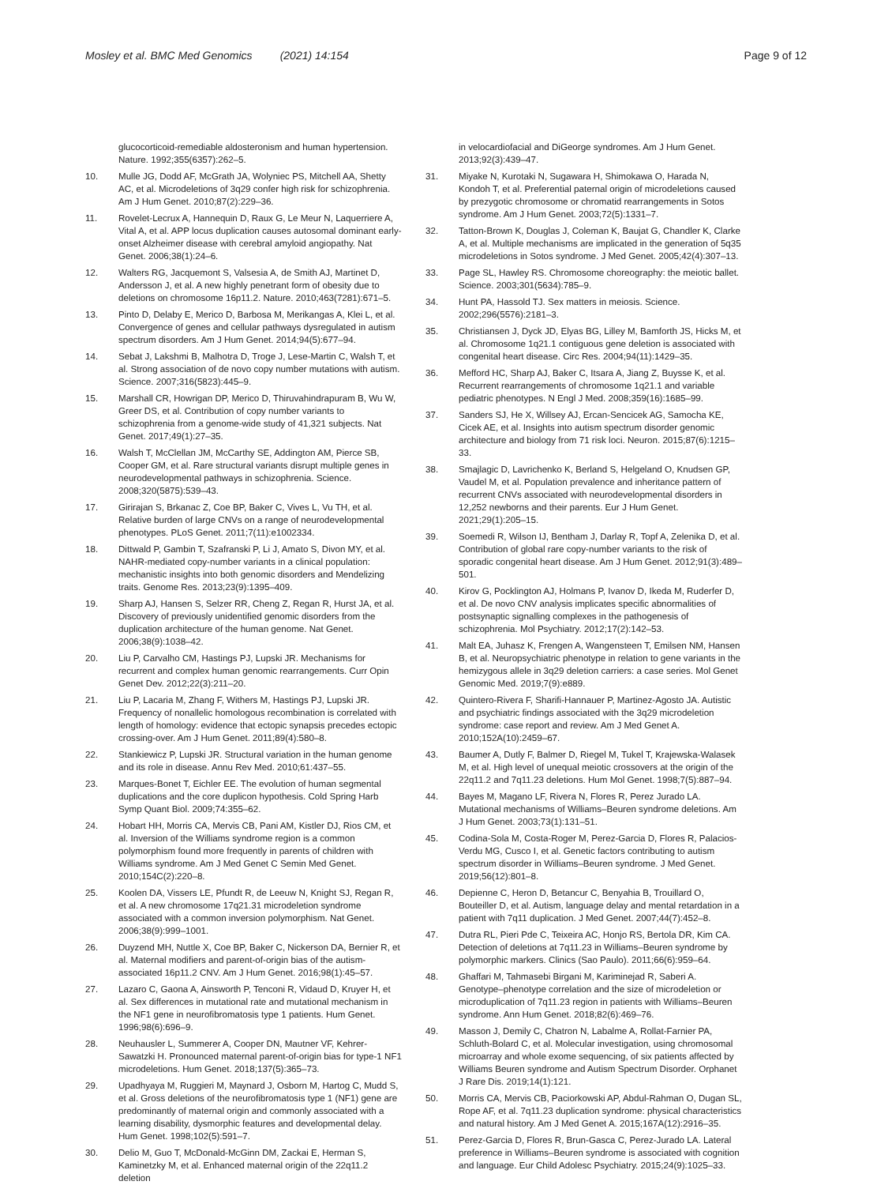Mosley et al. BMC Med Genomics (2021) 14:154
Page 9 of 12
glucocorticoid-remediable aldosteronism and human hypertension. Nature. 1992;355(6357):262–5.
10. Mulle JG, Dodd AF, McGrath JA, Wolyniec PS, Mitchell AA, Shetty AC, et al. Microdeletions of 3q29 confer high risk for schizophrenia. Am J Hum Genet. 2010;87(2):229–36.
11. Rovelet-Lecrux A, Hannequin D, Raux G, Le Meur N, Laquerriere A, Vital A, et al. APP locus duplication causes autosomal dominant early-onset Alzheimer disease with cerebral amyloid angiopathy. Nat Genet. 2006;38(1):24–6.
12. Walters RG, Jacquemont S, Valsesia A, de Smith AJ, Martinet D, Andersson J, et al. A new highly penetrant form of obesity due to deletions on chromosome 16p11.2. Nature. 2010;463(7281):671–5.
13. Pinto D, Delaby E, Merico D, Barbosa M, Merikangas A, Klei L, et al. Convergence of genes and cellular pathways dysregulated in autism spectrum disorders. Am J Hum Genet. 2014;94(5):677–94.
14. Sebat J, Lakshmi B, Malhotra D, Troge J, Lese-Martin C, Walsh T, et al. Strong association of de novo copy number mutations with autism. Science. 2007;316(5823):445–9.
15. Marshall CR, Howrigan DP, Merico D, Thiruvahindrapuram B, Wu W, Greer DS, et al. Contribution of copy number variants to schizophrenia from a genome-wide study of 41,321 subjects. Nat Genet. 2017;49(1):27–35.
16. Walsh T, McClellan JM, McCarthy SE, Addington AM, Pierce SB, Cooper GM, et al. Rare structural variants disrupt multiple genes in neurodevelopmental pathways in schizophrenia. Science. 2008;320(5875):539–43.
17. Girirajan S, Brkanac Z, Coe BP, Baker C, Vives L, Vu TH, et al. Relative burden of large CNVs on a range of neurodevelopmental phenotypes. PLoS Genet. 2011;7(11):e1002334.
18. Dittwald P, Gambin T, Szafranski P, Li J, Amato S, Divon MY, et al. NAHR-mediated copy-number variants in a clinical population: mechanistic insights into both genomic disorders and Mendelizing traits. Genome Res. 2013;23(9):1395–409.
19. Sharp AJ, Hansen S, Selzer RR, Cheng Z, Regan R, Hurst JA, et al. Discovery of previously unidentified genomic disorders from the duplication architecture of the human genome. Nat Genet. 2006;38(9):1038–42.
20. Liu P, Carvalho CM, Hastings PJ, Lupski JR. Mechanisms for recurrent and complex human genomic rearrangements. Curr Opin Genet Dev. 2012;22(3):211–20.
21. Liu P, Lacaria M, Zhang F, Withers M, Hastings PJ, Lupski JR. Frequency of nonallelic homologous recombination is correlated with length of homology: evidence that ectopic synapsis precedes ectopic crossing-over. Am J Hum Genet. 2011;89(4):580–8.
22. Stankiewicz P, Lupski JR. Structural variation in the human genome and its role in disease. Annu Rev Med. 2010;61:437–55.
23. Marques-Bonet T, Eichler EE. The evolution of human segmental duplications and the core duplicon hypothesis. Cold Spring Harb Symp Quant Biol. 2009;74:355–62.
24. Hobart HH, Morris CA, Mervis CB, Pani AM, Kistler DJ, Rios CM, et al. Inversion of the Williams syndrome region is a common polymorphism found more frequently in parents of children with Williams syndrome. Am J Med Genet C Semin Med Genet. 2010;154C(2):220–8.
25. Koolen DA, Vissers LE, Pfundt R, de Leeuw N, Knight SJ, Regan R, et al. A new chromosome 17q21.31 microdeletion syndrome associated with a common inversion polymorphism. Nat Genet. 2006;38(9):999–1001.
26. Duyzend MH, Nuttle X, Coe BP, Baker C, Nickerson DA, Bernier R, et al. Maternal modifiers and parent-of-origin bias of the autism-associated 16p11.2 CNV. Am J Hum Genet. 2016;98(1):45–57.
27. Lazaro C, Gaona A, Ainsworth P, Tenconi R, Vidaud D, Kruyer H, et al. Sex differences in mutational rate and mutational mechanism in the NF1 gene in neurofibromatosis type 1 patients. Hum Genet. 1996;98(6):696–9.
28. Neuhausler L, Summerer A, Cooper DN, Mautner VF, Kehrer-Sawatzki H. Pronounced maternal parent-of-origin bias for type-1 NF1 microdeletions. Hum Genet. 2018;137(5):365–73.
29. Upadhyaya M, Ruggieri M, Maynard J, Osborn M, Hartog C, Mudd S, et al. Gross deletions of the neurofibromatosis type 1 (NF1) gene are predominantly of maternal origin and commonly associated with a learning disability, dysmorphic features and developmental delay. Hum Genet. 1998;102(5):591–7.
30. Delio M, Guo T, McDonald-McGinn DM, Zackai E, Herman S, Kaminetzky M, et al. Enhanced maternal origin of the 22q11.2 deletion
in velocardiofacial and DiGeorge syndromes. Am J Hum Genet. 2013;92(3):439–47.
31. Miyake N, Kurotaki N, Sugawara H, Shimokawa O, Harada N, Kondoh T, et al. Preferential paternal origin of microdeletions caused by prezygotic chromosome or chromatid rearrangements in Sotos syndrome. Am J Hum Genet. 2003;72(5):1331–7.
32. Tatton-Brown K, Douglas J, Coleman K, Baujat G, Chandler K, Clarke A, et al. Multiple mechanisms are implicated in the generation of 5q35 microdeletions in Sotos syndrome. J Med Genet. 2005;42(4):307–13.
33. Page SL, Hawley RS. Chromosome choreography: the meiotic ballet. Science. 2003;301(5634):785–9.
34. Hunt PA, Hassold TJ. Sex matters in meiosis. Science. 2002;296(5576):2181–3.
35. Christiansen J, Dyck JD, Elyas BG, Lilley M, Bamforth JS, Hicks M, et al. Chromosome 1q21.1 contiguous gene deletion is associated with congenital heart disease. Circ Res. 2004;94(11):1429–35.
36. Mefford HC, Sharp AJ, Baker C, Itsara A, Jiang Z, Buysse K, et al. Recurrent rearrangements of chromosome 1q21.1 and variable pediatric phenotypes. N Engl J Med. 2008;359(16):1685–99.
37. Sanders SJ, He X, Willsey AJ, Ercan-Sencicek AG, Samocha KE, Cicek AE, et al. Insights into autism spectrum disorder genomic architecture and biology from 71 risk loci. Neuron. 2015;87(6):1215–33.
38. Smajlagic D, Lavrichenko K, Berland S, Helgeland O, Knudsen GP, Vaudel M, et al. Population prevalence and inheritance pattern of recurrent CNVs associated with neurodevelopmental disorders in 12,252 newborns and their parents. Eur J Hum Genet. 2021;29(1):205–15.
39. Soemedi R, Wilson IJ, Bentham J, Darlay R, Topf A, Zelenika D, et al. Contribution of global rare copy-number variants to the risk of sporadic congenital heart disease. Am J Hum Genet. 2012;91(3):489–501.
40. Kirov G, Pocklington AJ, Holmans P, Ivanov D, Ikeda M, Ruderfer D, et al. De novo CNV analysis implicates specific abnormalities of postsynaptic signalling complexes in the pathogenesis of schizophrenia. Mol Psychiatry. 2012;17(2):142–53.
41. Malt EA, Juhasz K, Frengen A, Wangensteen T, Emilsen NM, Hansen B, et al. Neuropsychiatric phenotype in relation to gene variants in the hemizygous allele in 3q29 deletion carriers: a case series. Mol Genet Genomic Med. 2019;7(9):e889.
42. Quintero-Rivera F, Sharifi-Hannauer P, Martinez-Agosto JA. Autistic and psychiatric findings associated with the 3q29 microdeletion syndrome: case report and review. Am J Med Genet A. 2010;152A(10):2459–67.
43. Baumer A, Dutly F, Balmer D, Riegel M, Tukel T, Krajewska-Walasek M, et al. High level of unequal meiotic crossovers at the origin of the 22q11.2 and 7q11.23 deletions. Hum Mol Genet. 1998;7(5):887–94.
44. Bayes M, Magano LF, Rivera N, Flores R, Perez Jurado LA. Mutational mechanisms of Williams–Beuren syndrome deletions. Am J Hum Genet. 2003;73(1):131–51.
45. Codina-Sola M, Costa-Roger M, Perez-Garcia D, Flores R, Palacios-Verdu MG, Cusco I, et al. Genetic factors contributing to autism spectrum disorder in Williams–Beuren syndrome. J Med Genet. 2019;56(12):801–8.
46. Depienne C, Heron D, Betancur C, Benyahia B, Trouillard O, Bouteiller D, et al. Autism, language delay and mental retardation in a patient with 7q11 duplication. J Med Genet. 2007;44(7):452–8.
47. Dutra RL, Pieri Pde C, Teixeira AC, Honjo RS, Bertola DR, Kim CA. Detection of deletions at 7q11.23 in Williams–Beuren syndrome by polymorphic markers. Clinics (Sao Paulo). 2011;66(6):959–64.
48. Ghaffari M, Tahmasebi Birgani M, Kariminejad R, Saberi A. Genotype–phenotype correlation and the size of microdeletion or microduplication of 7q11.23 region in patients with Williams–Beuren syndrome. Ann Hum Genet. 2018;82(6):469–76.
49. Masson J, Demily C, Chatron N, Labalme A, Rollat-Farnier PA, Schluth-Bolard C, et al. Molecular investigation, using chromosomal microarray and whole exome sequencing, of six patients affected by Williams Beuren syndrome and Autism Spectrum Disorder. Orphanet J Rare Dis. 2019;14(1):121.
50. Morris CA, Mervis CB, Paciorkowski AP, Abdul-Rahman O, Dugan SL, Rope AF, et al. 7q11.23 duplication syndrome: physical characteristics and natural history. Am J Med Genet A. 2015;167A(12):2916–35.
51. Perez-Garcia D, Flores R, Brun-Gasca C, Perez-Jurado LA. Lateral preference in Williams–Beuren syndrome is associated with cognition and language. Eur Child Adolesc Psychiatry. 2015;24(9):1025–33.